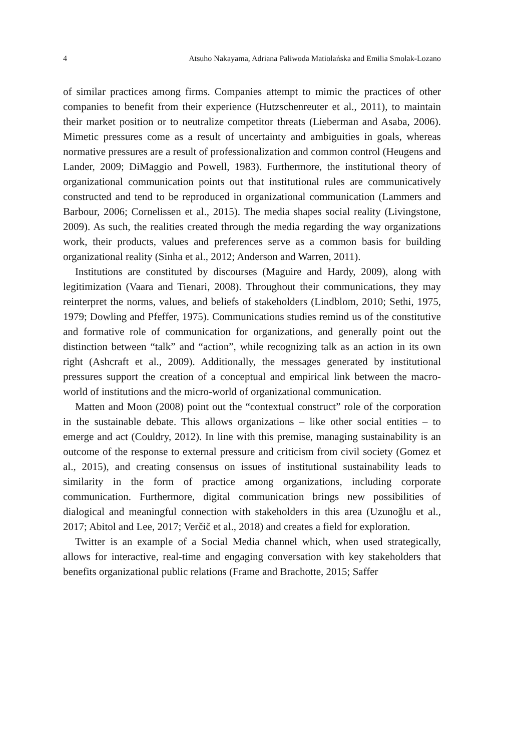4 Atsuho Nakayama, Adriana Paliwoda Matiolańska and Emilia Smolak-Lozano
of similar practices among firms. Companies attempt to mimic the practices of other companies to benefit from their experience (Hutzschenreuter et al., 2011), to maintain their market position or to neutralize competitor threats (Lieberman and Asaba, 2006). Mimetic pressures come as a result of uncertainty and ambiguities in goals, whereas normative pressures are a result of professionalization and common control (Heugens and Lander, 2009; DiMaggio and Powell, 1983). Furthermore, the institutional theory of organizational communication points out that institutional rules are communicatively constructed and tend to be reproduced in organizational communication (Lammers and Barbour, 2006; Cornelissen et al., 2015). The media shapes social reality (Livingstone, 2009). As such, the realities created through the media regarding the way organizations work, their products, values and preferences serve as a common basis for building organizational reality (Sinha et al., 2012; Anderson and Warren, 2011).
Institutions are constituted by discourses (Maguire and Hardy, 2009), along with legitimization (Vaara and Tienari, 2008). Throughout their communications, they may reinterpret the norms, values, and beliefs of stakeholders (Lindblom, 2010; Sethi, 1975, 1979; Dowling and Pfeffer, 1975). Communications studies remind us of the constitutive and formative role of communication for organizations, and generally point out the distinction between “talk” and “action”, while recognizing talk as an action in its own right (Ashcraft et al., 2009). Additionally, the messages generated by institutional pressures support the creation of a conceptual and empirical link between the macro-world of institutions and the micro-world of organizational communication.
Matten and Moon (2008) point out the “contextual construct” role of the corporation in the sustainable debate. This allows organizations – like other social entities – to emerge and act (Couldry, 2012). In line with this premise, managing sustainability is an outcome of the response to external pressure and criticism from civil society (Gomez et al., 2015), and creating consensus on issues of institutional sustainability leads to similarity in the form of practice among organizations, including corporate communication. Furthermore, digital communication brings new possibilities of dialogical and meaningful connection with stakeholders in this area (Uzunoğlu et al., 2017; Abitol and Lee, 2017; Verčič et al., 2018) and creates a field for exploration.
Twitter is an example of a Social Media channel which, when used strategically, allows for interactive, real-time and engaging conversation with key stakeholders that benefits organizational public relations (Frame and Brachotte, 2015; Saffer